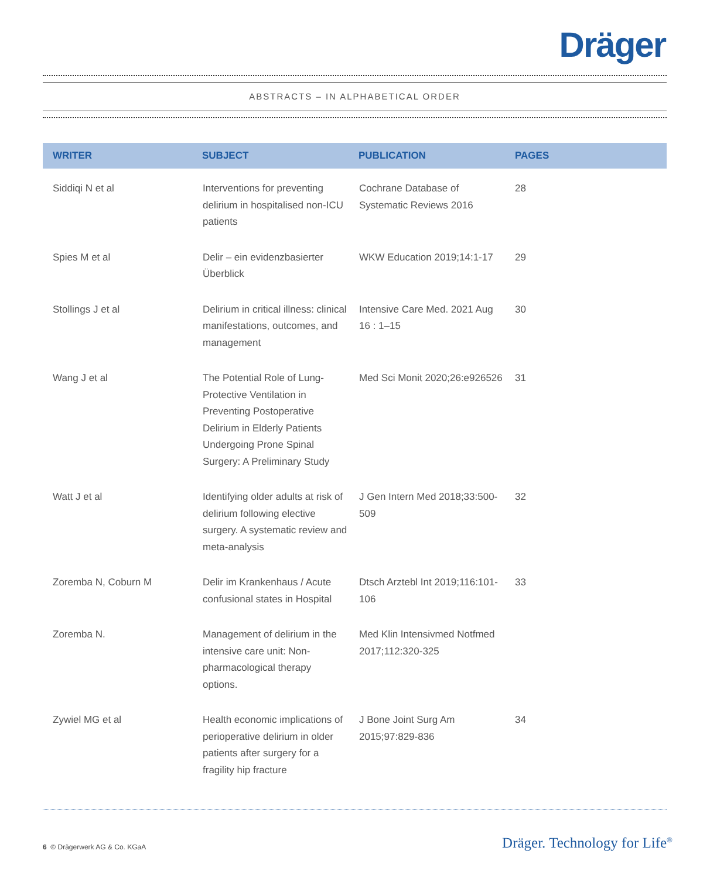Dräger
ABSTRACTS – IN ALPHABETICAL ORDER
| WRITER | SUBJECT | PUBLICATION | PAGES |
| --- | --- | --- | --- |
| Siddiqi N et al | Interventions for preventing delirium in hospitalised non-ICU patients | Cochrane Database of Systematic Reviews 2016 | 28 |
| Spies M et al | Delir – ein evidenzbasierter Überblick | WKW Education 2019;14:1-17 | 29 |
| Stollings J et al | Delirium in critical illness: clinical manifestations, outcomes, and management | Intensive Care Med. 2021 Aug 16 : 1–15 | 30 |
| Wang J et al | The Potential Role of Lung-Protective Ventilation in Preventing Postoperative Delirium in Elderly Patients Undergoing Prone Spinal Surgery: A Preliminary Study | Med Sci Monit 2020;26:e926526 | 31 |
| Watt J et al | Identifying older adults at risk of delirium following elective surgery. A systematic review and meta-analysis | J Gen Intern Med 2018;33:500-509 | 32 |
| Zoremba N, Coburn M | Delir im Krankenhaus / Acute confusional states in Hospital | Dtsch Arztebl Int 2019;116:101-106 | 33 |
| Zoremba N. | Management of delirium in the intensive care unit: Non-pharmacological therapy options. | Med Klin Intensivmed Notfmed 2017;112:320-325 | |
| Zywiel MG et al | Health economic implications of perioperative delirium in older patients after surgery for a fragility hip fracture | J Bone Joint Surg Am 2015;97:829-836 | 34 |
6 © Drägerwerk AG & Co. KGaA Dräger. Technology for Life<sup>®</sup>